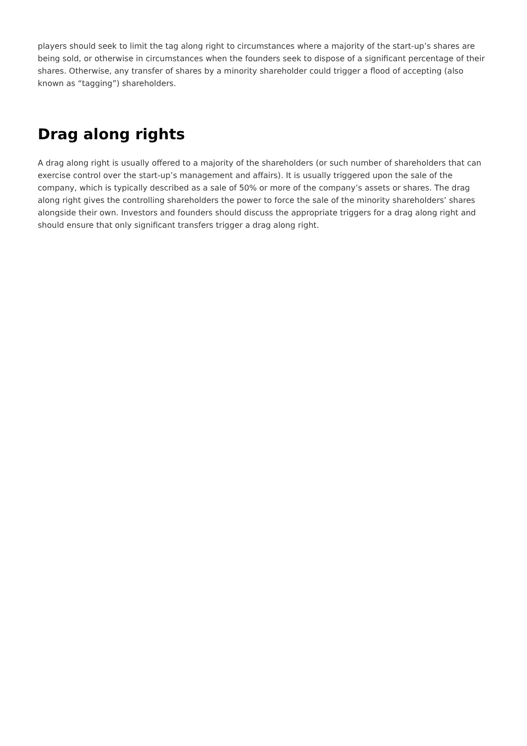players should seek to limit the tag along right to circumstances where a majority of the start-up’s shares are being sold, or otherwise in circumstances when the founders seek to dispose of a significant percentage of their shares. Otherwise, any transfer of shares by a minority shareholder could trigger a flood of accepting (also known as “tagging”) shareholders.
Drag along rights
A drag along right is usually offered to a majority of the shareholders (or such number of shareholders that can exercise control over the start-up’s management and affairs). It is usually triggered upon the sale of the company, which is typically described as a sale of 50% or more of the company’s assets or shares. The drag along right gives the controlling shareholders the power to force the sale of the minority shareholders’ shares alongside their own. Investors and founders should discuss the appropriate triggers for a drag along right and should ensure that only significant transfers trigger a drag along right.